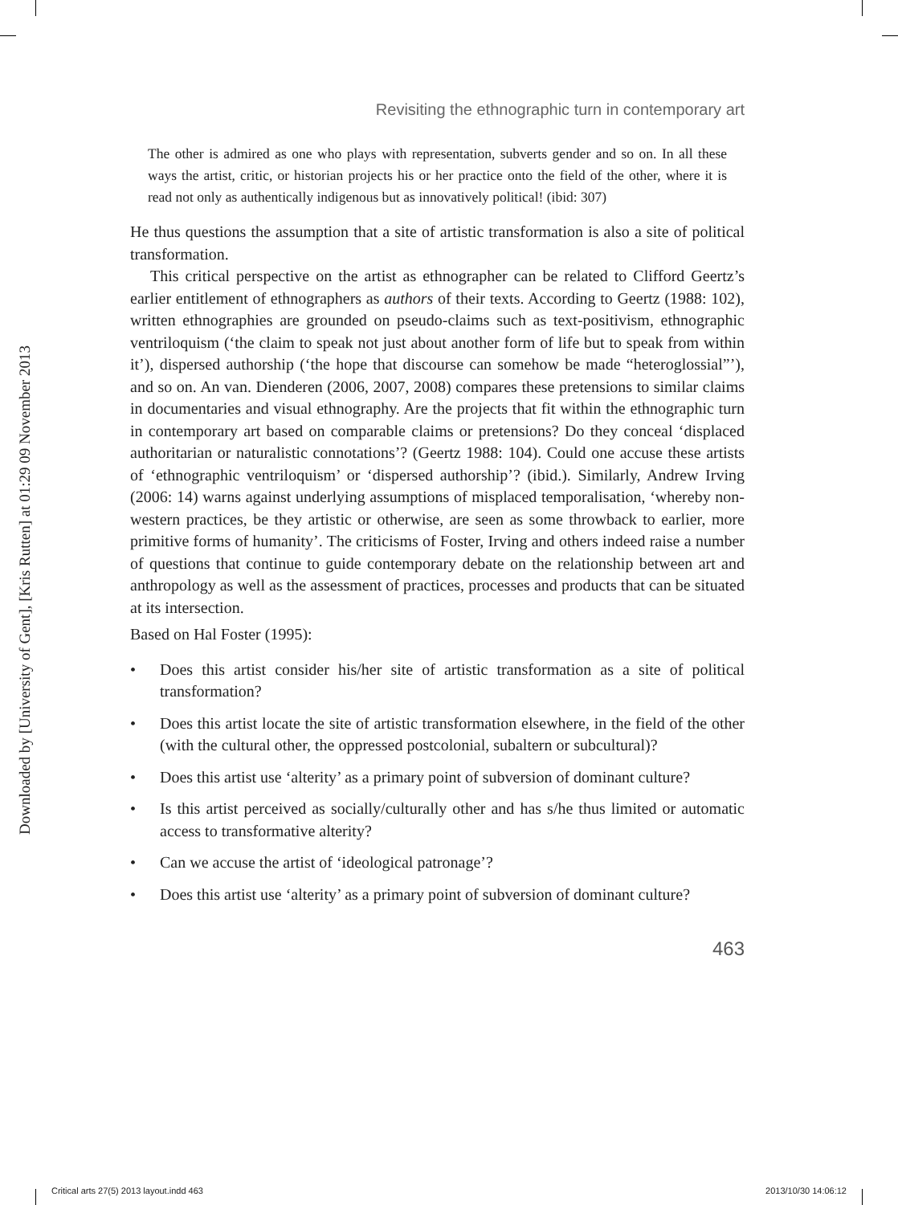Downloaded by [University of Gent], [Kris Rutten] at 01:29 09 November 2013
Revisiting the ethnographic turn in contemporary art
The other is admired as one who plays with representation, subverts gender and so on. In all these ways the artist, critic, or historian projects his or her practice onto the field of the other, where it is read not only as authentically indigenous but as innovatively political! (ibid: 307)
He thus questions the assumption that a site of artistic transformation is also a site of political transformation.
This critical perspective on the artist as ethnographer can be related to Clifford Geertz’s earlier entitlement of ethnographers as authors of their texts. According to Geertz (1988: 102), written ethnographies are grounded on pseudo-claims such as text-positivism, ethnographic ventriloquism (‘the claim to speak not just about another form of life but to speak from within it’), dispersed authorship (‘the hope that discourse can somehow be made “heteroglossial”’), and so on. An van. Dienderen (2006, 2007, 2008) compares these pretensions to similar claims in documentaries and visual ethnography. Are the projects that fit within the ethnographic turn in contemporary art based on comparable claims or pretensions? Do they conceal ‘displaced authoritarian or naturalistic connotations’? (Geertz 1988: 104). Could one accuse these artists of ‘ethnographic ventriloquism’ or ‘dispersed authorship’? (ibid.). Similarly, Andrew Irving (2006: 14) warns against underlying assumptions of misplaced temporalisation, ‘whereby non-western practices, be they artistic or otherwise, are seen as some throwback to earlier, more primitive forms of humanity’. The criticisms of Foster, Irving and others indeed raise a number of questions that continue to guide contemporary debate on the relationship between art and anthropology as well as the assessment of practices, processes and products that can be situated at its intersection.
Based on Hal Foster (1995):
• Does this artist consider his/her site of artistic transformation as a site of political transformation?
• Does this artist locate the site of artistic transformation elsewhere, in the field of the other (with the cultural other, the oppressed postcolonial, subaltern or subcultural)?
• Does this artist use ‘alterity’ as a primary point of subversion of dominant culture?
• Is this artist perceived as socially/culturally other and has s/he thus limited or automatic access to transformative alterity?
• Can we accuse the artist of ‘ideological patronage’?
• Does this artist use ‘alterity’ as a primary point of subversion of dominant culture?
463
Critical arts 27(5) 2013 layout.indd 463 2013/10/30 14:06:12